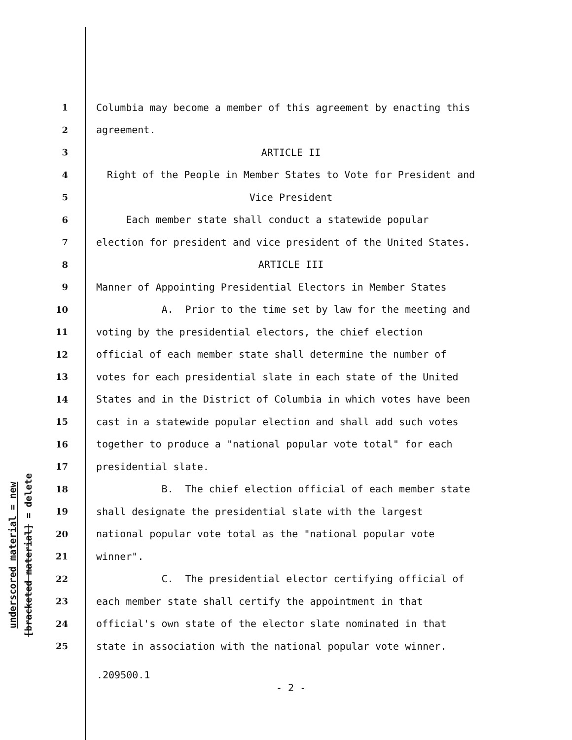underscored material = new
[bracketed material] = delete
1 Columbia may become a member of this agreement by enacting this
2 agreement.
3 ARTICLE II
4 Right of the People in Member States to Vote for President and
5 Vice President
6 Each member state shall conduct a statewide popular
7 election for president and vice president of the United States.
8 ARTICLE III
9 Manner of Appointing Presidential Electors in Member States
10 A. Prior to the time set by law for the meeting and
11 voting by the presidential electors, the chief election
12 official of each member state shall determine the number of
13 votes for each presidential slate in each state of the United
14 States and in the District of Columbia in which votes have been
15 cast in a statewide popular election and shall add such votes
16 together to produce a "national popular vote total" for each
17 presidential slate.
18 B. The chief election official of each member state
19 shall designate the presidential slate with the largest
20 national popular vote total as the "national popular vote
21 winner".
22 C. The presidential elector certifying official of
23 each member state shall certify the appointment in that
24 official's own state of the elector slate nominated in that
25 state in association with the national popular vote winner.
.209500.1
- 2 -